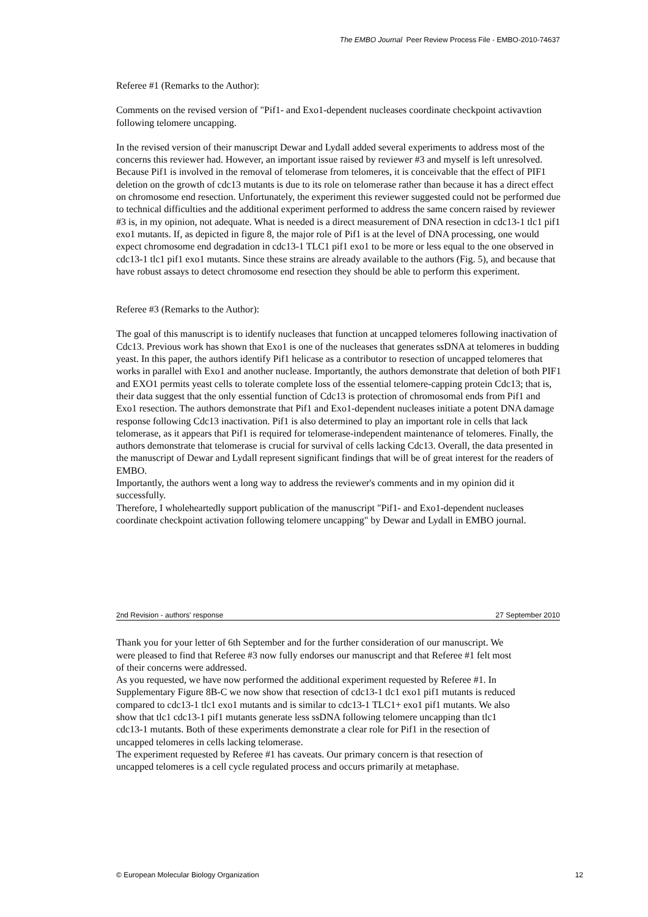The EMBO Journal Peer Review Process File - EMBO-2010-74637
Referee #1 (Remarks to the Author):
Comments on the revised version of "Pif1- and Exo1-dependent nucleases coordinate checkpoint activavtion following telomere uncapping.
In the revised version of their manuscript Dewar and Lydall added several experiments to address most of the concerns this reviewer had. However, an important issue raised by reviewer #3 and myself is left unresolved. Because Pif1 is involved in the removal of telomerase from telomeres, it is conceivable that the effect of PIF1 deletion on the growth of cdc13 mutants is due to its role on telomerase rather than because it has a direct effect on chromosome end resection. Unfortunately, the experiment this reviewer suggested could not be performed due to technical difficulties and the additional experiment performed to address the same concern raised by reviewer #3 is, in my opinion, not adequate. What is needed is a direct measurement of DNA resection in cdc13-1 tlc1 pif1 exo1 mutants. If, as depicted in figure 8, the major role of Pif1 is at the level of DNA processing, one would expect chromosome end degradation in cdc13-1 TLC1 pif1 exo1 to be more or less equal to the one observed in cdc13-1 tlc1 pif1 exo1 mutants. Since these strains are already available to the authors (Fig. 5), and because that have robust assays to detect chromosome end resection they should be able to perform this experiment.
Referee #3 (Remarks to the Author):
The goal of this manuscript is to identify nucleases that function at uncapped telomeres following inactivation of Cdc13. Previous work has shown that Exo1 is one of the nucleases that generates ssDNA at telomeres in budding yeast. In this paper, the authors identify Pif1 helicase as a contributor to resection of uncapped telomeres that works in parallel with Exo1 and another nuclease. Importantly, the authors demonstrate that deletion of both PIF1 and EXO1 permits yeast cells to tolerate complete loss of the essential telomere-capping protein Cdc13; that is, their data suggest that the only essential function of Cdc13 is protection of chromosomal ends from Pif1 and Exo1 resection. The authors demonstrate that Pif1 and Exo1-dependent nucleases initiate a potent DNA damage response following Cdc13 inactivation. Pif1 is also determined to play an important role in cells that lack telomerase, as it appears that Pif1 is required for telomerase-independent maintenance of telomeres. Finally, the authors demonstrate that telomerase is crucial for survival of cells lacking Cdc13. Overall, the data presented in the manuscript of Dewar and Lydall represent significant findings that will be of great interest for the readers of EMBO.
Importantly, the authors went a long way to address the reviewer's comments and in my opinion did it successfully.
Therefore, I wholeheartedly support publication of the manuscript "Pif1- and Exo1-dependent nucleases coordinate checkpoint activation following telomere uncapping" by Dewar and Lydall in EMBO journal.
2nd Revision - authors' response 27 September 2010
Thank you for your letter of 6th September and for the further consideration of our manuscript. We were pleased to find that Referee #3 now fully endorses our manuscript and that Referee #1 felt most of their concerns were addressed.
As you requested, we have now performed the additional experiment requested by Referee #1. In Supplementary Figure 8B-C we now show that resection of cdc13-1 tlc1 exo1 pif1 mutants is reduced compared to cdc13-1 tlc1 exo1 mutants and is similar to cdc13-1 TLC1+ exo1 pif1 mutants. We also show that tlc1 cdc13-1 pif1 mutants generate less ssDNA following telomere uncapping than tlc1 cdc13-1 mutants. Both of these experiments demonstrate a clear role for Pif1 in the resection of uncapped telomeres in cells lacking telomerase.
The experiment requested by Referee #1 has caveats. Our primary concern is that resection of uncapped telomeres is a cell cycle regulated process and occurs primarily at metaphase.
© European Molecular Biology Organization 12